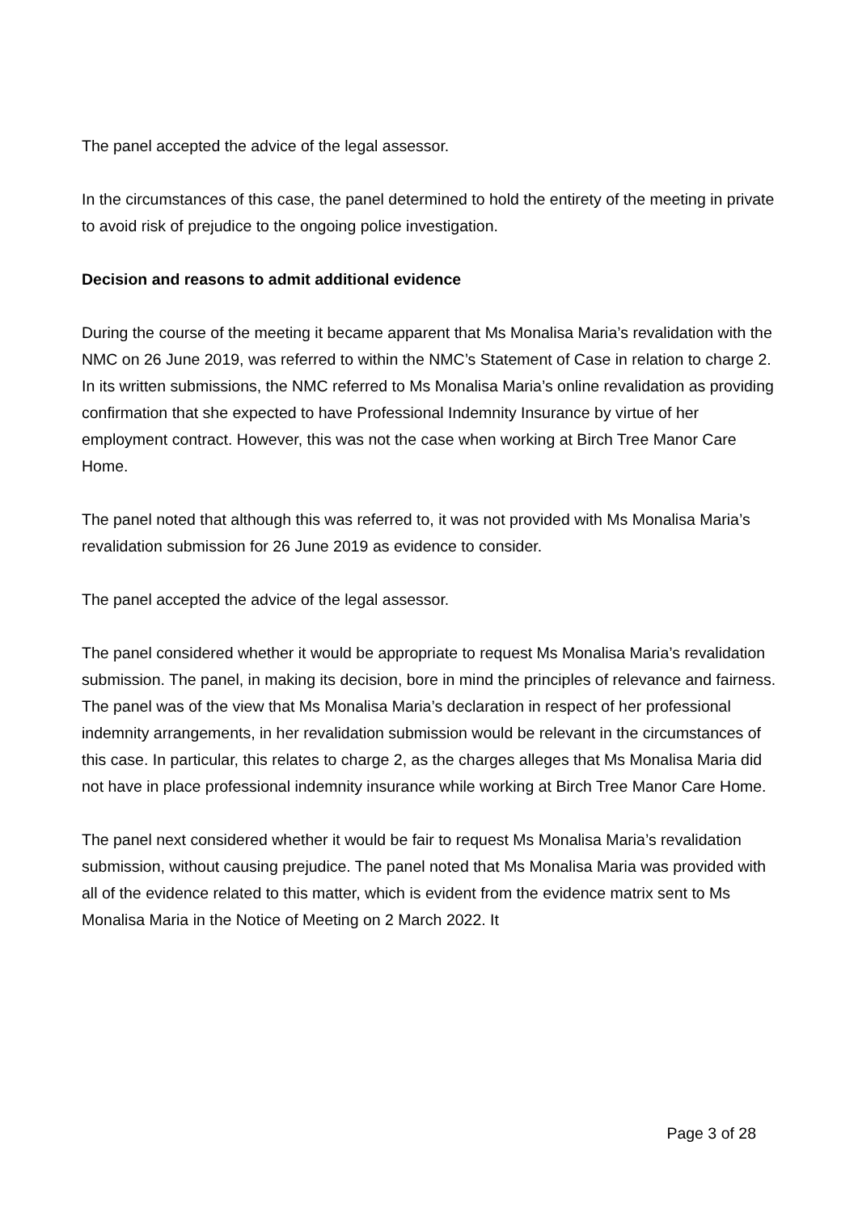The panel accepted the advice of the legal assessor.
In the circumstances of this case, the panel determined to hold the entirety of the meeting in private to avoid risk of prejudice to the ongoing police investigation.
Decision and reasons to admit additional evidence
During the course of the meeting it became apparent that Ms Monalisa Maria’s revalidation with the NMC on 26 June 2019, was referred to within the NMC’s Statement of Case in relation to charge 2. In its written submissions, the NMC referred to Ms Monalisa Maria’s online revalidation as providing confirmation that she expected to have Professional Indemnity Insurance by virtue of her employment contract. However, this was not the case when working at Birch Tree Manor Care Home.
The panel noted that although this was referred to, it was not provided with Ms Monalisa Maria’s revalidation submission for 26 June 2019 as evidence to consider.
The panel accepted the advice of the legal assessor.
The panel considered whether it would be appropriate to request Ms Monalisa Maria’s revalidation submission. The panel, in making its decision, bore in mind the principles of relevance and fairness. The panel was of the view that Ms Monalisa Maria’s declaration in respect of her professional indemnity arrangements, in her revalidation submission would be relevant in the circumstances of this case. In particular, this relates to charge 2, as the charges alleges that Ms Monalisa Maria did not have in place professional indemnity insurance while working at Birch Tree Manor Care Home.
The panel next considered whether it would be fair to request Ms Monalisa Maria’s revalidation submission, without causing prejudice. The panel noted that Ms Monalisa Maria was provided with all of the evidence related to this matter, which is evident from the evidence matrix sent to Ms Monalisa Maria in the Notice of Meeting on 2 March 2022. It
Page 3 of 28